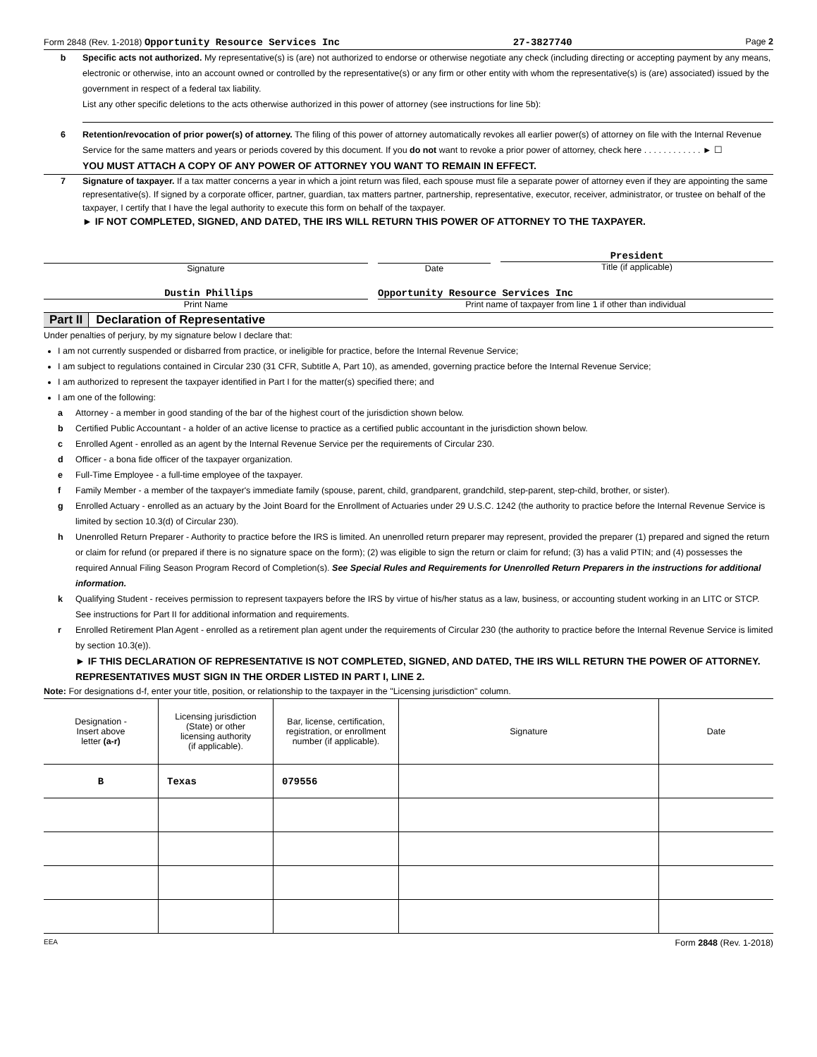Form 2848 (Rev. 1-2018) Opportunity Resource Services Inc 27-3827740 Page 2
b Specific acts not authorized. My representative(s) is (are) not authorized to endorse or otherwise negotiate any check (including directing or accepting payment by any means, electronic or otherwise, into an account owned or controlled by the representative(s) or any firm or other entity with whom the representative(s) is (are) associated) issued by the government in respect of a federal tax liability.
List any other specific deletions to the acts otherwise authorized in this power of attorney (see instructions for line 5b):
6 Retention/revocation of prior power(s) of attorney. The filing of this power of attorney automatically revokes all earlier power(s) of attorney on file with the Internal Revenue Service for the same matters and years or periods covered by this document. If you do not want to revoke a prior power of attorney, check here . . . . . . . . . . . . ► ☐
YOU MUST ATTACH A COPY OF ANY POWER OF ATTORNEY YOU WANT TO REMAIN IN EFFECT.
7 Signature of taxpayer. If a tax matter concerns a year in which a joint return was filed, each spouse must file a separate power of attorney even if they are appointing the same representative(s). If signed by a corporate officer, partner, guardian, tax matters partner, partnership, representative, executor, receiver, administrator, or trustee on behalf of the taxpayer, I certify that I have the legal authority to execute this form on behalf of the taxpayer.
► IF NOT COMPLETED, SIGNED, AND DATED, THE IRS WILL RETURN THIS POWER OF ATTORNEY TO THE TAXPAYER.
Signature Date President
Title (if applicable)
Dustin Phillips
Print Name
Opportunity Resource Services Inc
Print name of taxpayer from line 1 if other than individual
Part II Declaration of Representative
Under penalties of perjury, by my signature below I declare that:
I am not currently suspended or disbarred from practice, or ineligible for practice, before the Internal Revenue Service;
I am subject to regulations contained in Circular 230 (31 CFR, Subtitle A, Part 10), as amended, governing practice before the Internal Revenue Service;
I am authorized to represent the taxpayer identified in Part I for the matter(s) specified there; and
I am one of the following:
a Attorney - a member in good standing of the bar of the highest court of the jurisdiction shown below.
b Certified Public Accountant - a holder of an active license to practice as a certified public accountant in the jurisdiction shown below.
c Enrolled Agent - enrolled as an agent by the Internal Revenue Service per the requirements of Circular 230.
d Officer - a bona fide officer of the taxpayer organization.
e Full-Time Employee - a full-time employee of the taxpayer.
f Family Member - a member of the taxpayer's immediate family (spouse, parent, child, grandparent, grandchild, step-parent, step-child, brother, or sister).
g Enrolled Actuary - enrolled as an actuary by the Joint Board for the Enrollment of Actuaries under 29 U.S.C. 1242 (the authority to practice before the Internal Revenue Service is limited by section 10.3(d) of Circular 230).
h Unenrolled Return Preparer - Authority to practice before the IRS is limited. An unenrolled return preparer may represent, provided the preparer (1) prepared and signed the return or claim for refund (or prepared if there is no signature space on the form); (2) was eligible to sign the return or claim for refund; (3) has a valid PTIN; and (4) possesses the required Annual Filing Season Program Record of Completion(s). See Special Rules and Requirements for Unenrolled Return Preparers in the instructions for additional information.
k Qualifying Student - receives permission to represent taxpayers before the IRS by virtue of his/her status as a law, business, or accounting student working in an LITC or STCP. See instructions for Part II for additional information and requirements.
r Enrolled Retirement Plan Agent - enrolled as a retirement plan agent under the requirements of Circular 230 (the authority to practice before the Internal Revenue Service is limited by section 10.3(e)).
► IF THIS DECLARATION OF REPRESENTATIVE IS NOT COMPLETED, SIGNED, AND DATED, THE IRS WILL RETURN THE POWER OF ATTORNEY. REPRESENTATIVES MUST SIGN IN THE ORDER LISTED IN PART I, LINE 2.
Note: For designations d-f, enter your title, position, or relationship to the taxpayer in the "Licensing jurisdiction" column.
| Designation - Insert above letter (a-r) | Licensing jurisdiction (State) or other licensing authority (if applicable). | Bar, license, certification, registration, or enrollment number (if applicable). | Signature | Date |
| --- | --- | --- | --- | --- |
| B | Texas | 079556 | | |
EEA Form 2848 (Rev. 1-2018)